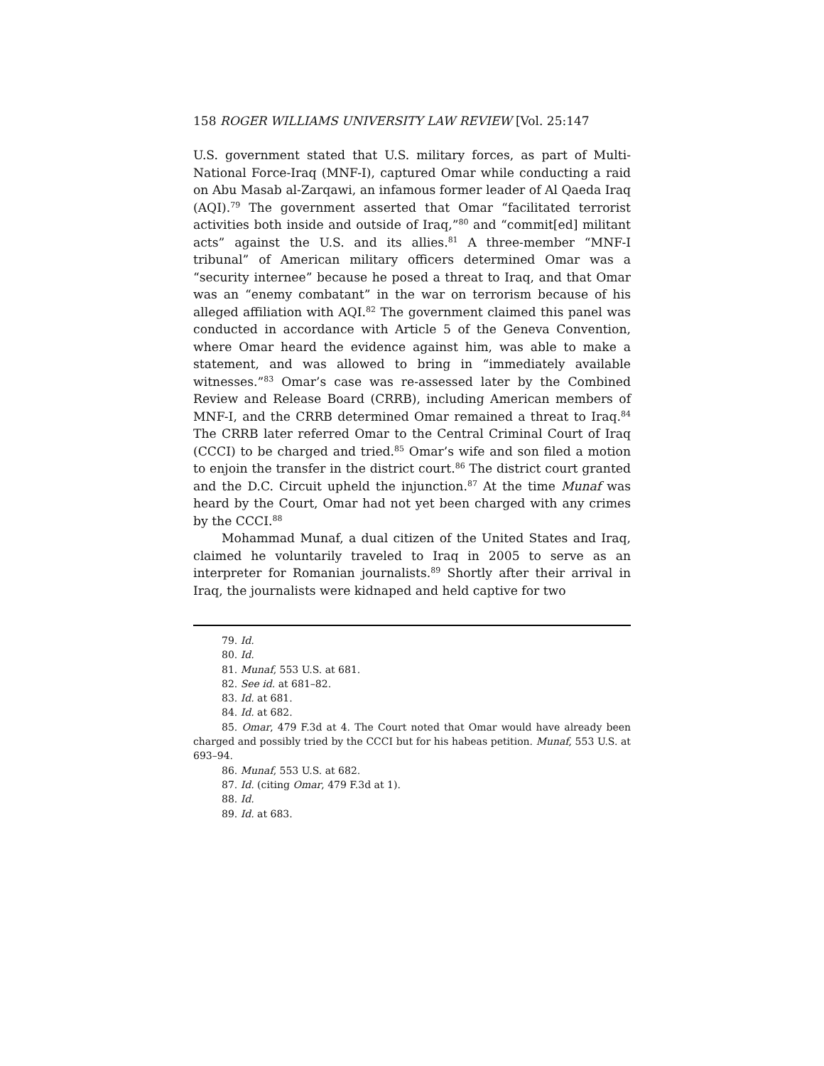158 ROGER WILLIAMS UNIVERSITY LAW REVIEW [Vol. 25:147
U.S. government stated that U.S. military forces, as part of Multi-National Force-Iraq (MNF-I), captured Omar while conducting a raid on Abu Masab al-Zarqawi, an infamous former leader of Al Qaeda Iraq (AQI).<sup>79</sup> The government asserted that Omar “facilitated terrorist activities both inside and outside of Iraq,”<sup>80</sup> and “commit[ed] militant acts” against the U.S. and its allies.<sup>81</sup> A three-member “MNF-I tribunal” of American military officers determined Omar was a “security internee” because he posed a threat to Iraq, and that Omar was an “enemy combatant” in the war on terrorism because of his alleged affiliation with AQI.<sup>82</sup> The government claimed this panel was conducted in accordance with Article 5 of the Geneva Convention, where Omar heard the evidence against him, was able to make a statement, and was allowed to bring in “immediately available witnesses.”<sup>83</sup> Omar’s case was re-assessed later by the Combined Review and Release Board (CRRB), including American members of MNF-I, and the CRRB determined Omar remained a threat to Iraq.<sup>84</sup> The CRRB later referred Omar to the Central Criminal Court of Iraq (CCCI) to be charged and tried.<sup>85</sup> Omar’s wife and son filed a motion to enjoin the transfer in the district court.<sup>86</sup> The district court granted and the D.C. Circuit upheld the injunction.<sup>87</sup> At the time Munaf was heard by the Court, Omar had not yet been charged with any crimes by the CCCI.<sup>88</sup>
Mohammad Munaf, a dual citizen of the United States and Iraq, claimed he voluntarily traveled to Iraq in 2005 to serve as an interpreter for Romanian journalists.<sup>89</sup> Shortly after their arrival in Iraq, the journalists were kidnaped and held captive for two
79. Id.
80. Id.
81. Munaf, 553 U.S. at 681.
82. See id. at 681–82.
83. Id. at 681.
84. Id. at 682.
85. Omar, 479 F.3d at 4. The Court noted that Omar would have already been charged and possibly tried by the CCCI but for his habeas petition. Munaf, 553 U.S. at 693–94.
86. Munaf, 553 U.S. at 682.
87. Id. (citing Omar, 479 F.3d at 1).
88. Id.
89. Id. at 683.